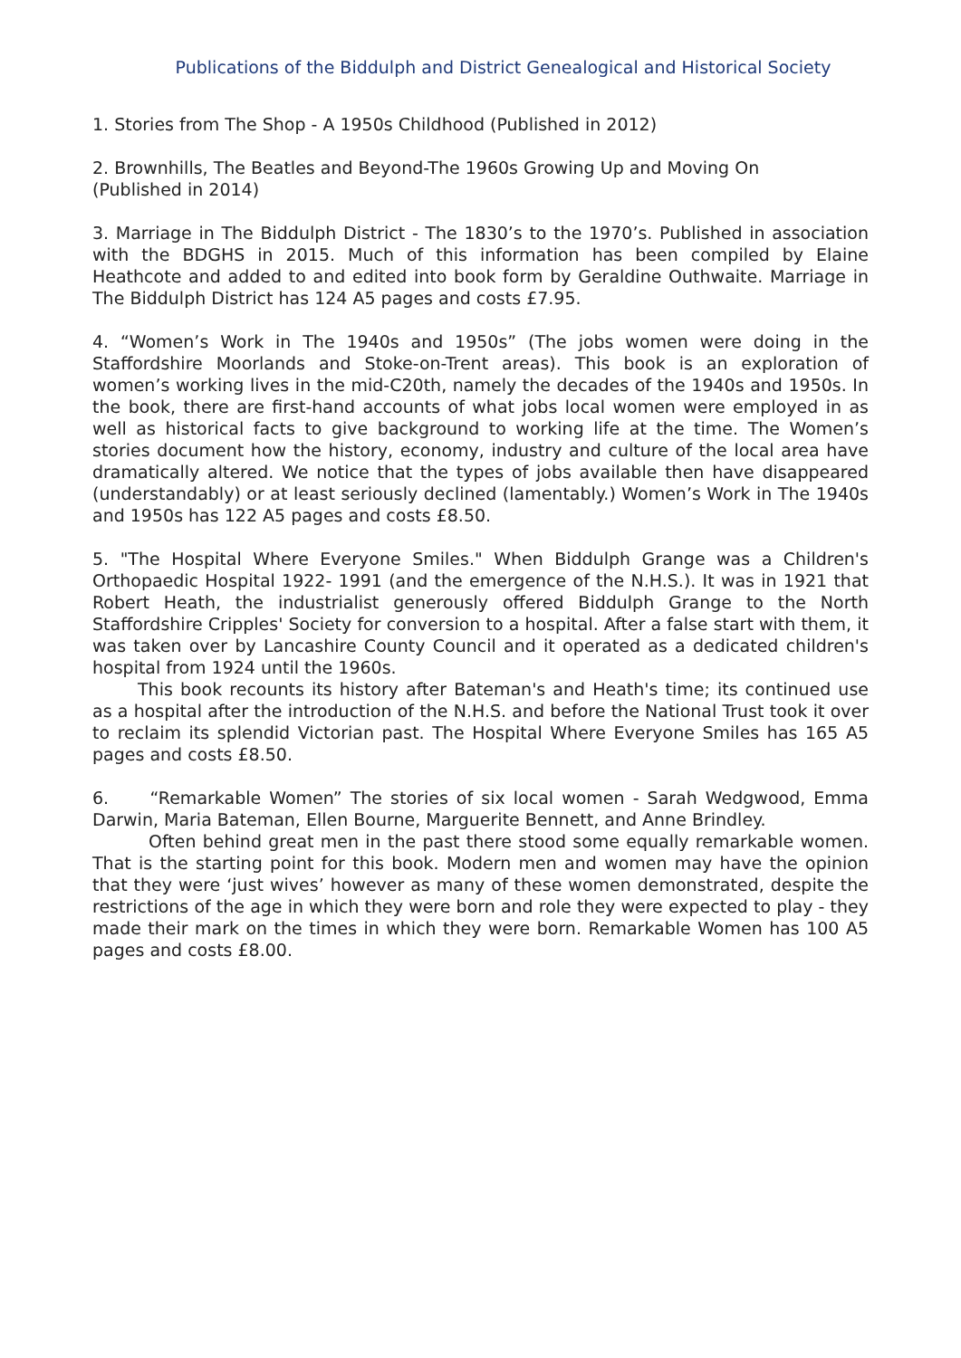Publications of the Biddulph and District Genealogical and Historical Society
1. Stories from The Shop - A 1950s Childhood (Published in 2012)
2. Brownhills, The Beatles and Beyond-The 1960s Growing Up and Moving On
(Published in 2014)
3. Marriage in The Biddulph District - The 1830’s to the 1970’s. Published in association with the BDGHS in 2015. Much of this information has been compiled by Elaine Heathcote and added to and edited into book form by Geraldine Outhwaite. Marriage in The Biddulph District has 124 A5 pages and costs £7.95.
4. “Women’s Work in The 1940s and 1950s” (The jobs women were doing in the Staffordshire Moorlands and Stoke-on-Trent areas). This book is an exploration of women’s working lives in the mid-C20th, namely the decades of the 1940s and 1950s. In the book, there are first-hand accounts of what jobs local women were employed in as well as historical facts to give background to working life at the time. The Women’s stories document how the history, economy, industry and culture of the local area have dramatically altered. We notice that the types of jobs available then have disappeared (understandably) or at least seriously declined (lamentably.) Women’s Work in The 1940s and 1950s has 122 A5 pages and costs £8.50.
5. "The Hospital Where Everyone Smiles." When Biddulph Grange was a Children's Orthopaedic Hospital 1922- 1991 (and the emergence of the N.H.S.). It was in 1921 that Robert Heath, the industrialist generously offered Biddulph Grange to the North Staffordshire Cripples' Society for conversion to a hospital. After a false start with them, it was taken over by Lancashire County Council and it operated as a dedicated children's hospital from 1924 until the 1960s.
This book recounts its history after Bateman's and Heath's time; its continued use as a hospital after the introduction of the N.H.S. and before the National Trust took it over to reclaim its splendid Victorian past. The Hospital Where Everyone Smiles has 165 A5 pages and costs £8.50.
6. “Remarkable Women” The stories of six local women - Sarah Wedgwood, Emma Darwin, Maria Bateman, Ellen Bourne, Marguerite Bennett, and Anne Brindley.
Often behind great men in the past there stood some equally remarkable women. That is the starting point for this book. Modern men and women may have the opinion that they were ‘just wives’ however as many of these women demonstrated, despite the restrictions of the age in which they were born and role they were expected to play - they made their mark on the times in which they were born. Remarkable Women has 100 A5 pages and costs £8.00.